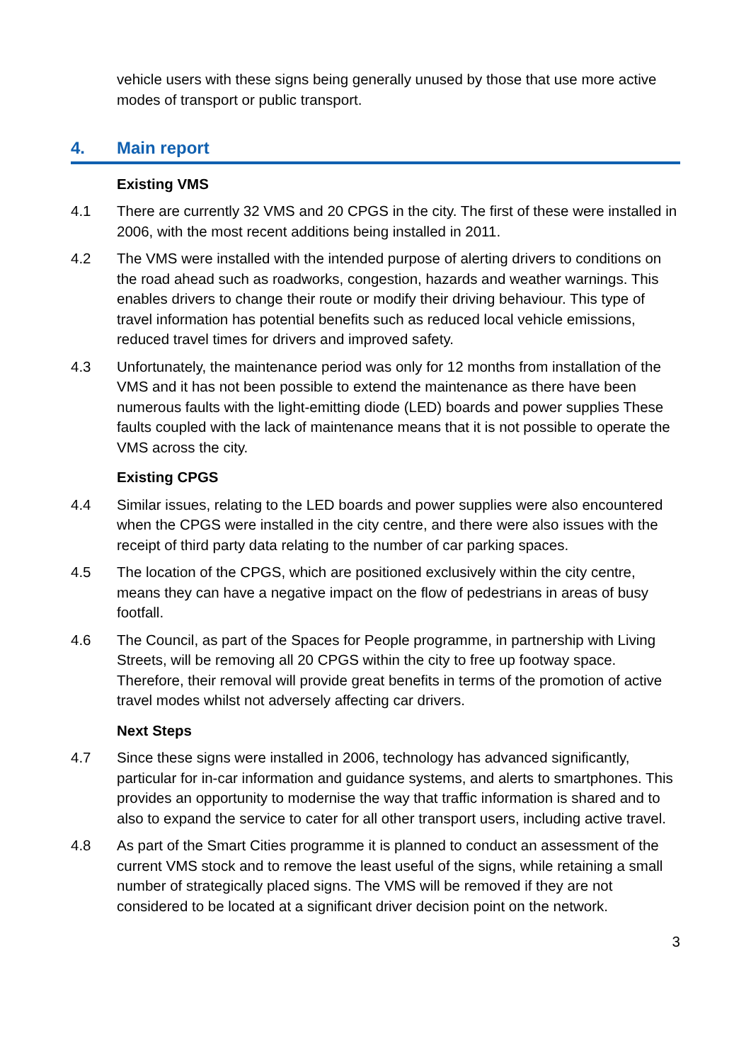vehicle users with these signs being generally unused by those that use more active modes of transport or public transport.
4. Main report
Existing VMS
4.1 There are currently 32 VMS and 20 CPGS in the city. The first of these were installed in 2006, with the most recent additions being installed in 2011.
4.2 The VMS were installed with the intended purpose of alerting drivers to conditions on the road ahead such as roadworks, congestion, hazards and weather warnings. This enables drivers to change their route or modify their driving behaviour. This type of travel information has potential benefits such as reduced local vehicle emissions, reduced travel times for drivers and improved safety.
4.3 Unfortunately, the maintenance period was only for 12 months from installation of the VMS and it has not been possible to extend the maintenance as there have been numerous faults with the light-emitting diode (LED) boards and power supplies These faults coupled with the lack of maintenance means that it is not possible to operate the VMS across the city.
Existing CPGS
4.4 Similar issues, relating to the LED boards and power supplies were also encountered when the CPGS were installed in the city centre, and there were also issues with the receipt of third party data relating to the number of car parking spaces.
4.5 The location of the CPGS, which are positioned exclusively within the city centre, means they can have a negative impact on the flow of pedestrians in areas of busy footfall.
4.6 The Council, as part of the Spaces for People programme, in partnership with Living Streets, will be removing all 20 CPGS within the city to free up footway space. Therefore, their removal will provide great benefits in terms of the promotion of active travel modes whilst not adversely affecting car drivers.
Next Steps
4.7 Since these signs were installed in 2006, technology has advanced significantly, particular for in-car information and guidance systems, and alerts to smartphones. This provides an opportunity to modernise the way that traffic information is shared and to also to expand the service to cater for all other transport users, including active travel.
4.8 As part of the Smart Cities programme it is planned to conduct an assessment of the current VMS stock and to remove the least useful of the signs, while retaining a small number of strategically placed signs. The VMS will be removed if they are not considered to be located at a significant driver decision point on the network.
3